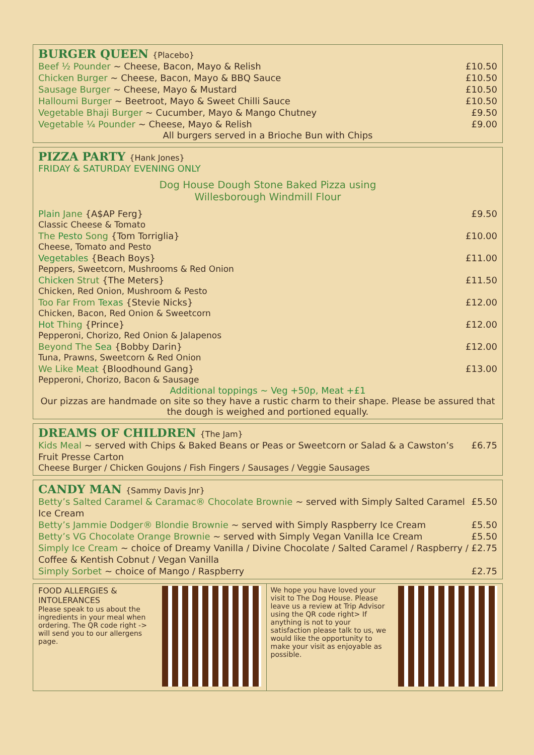BURGER QUEEN {Placebo}
Beef ½ Pounder ~ Cheese, Bacon, Mayo & Relish
£10.50
Chicken Burger ~ Cheese, Bacon, Mayo & BBQ Sauce
£10.50
Sausage Burger ~ Cheese, Mayo & Mustard
£10.50
Halloumi Burger ~ Beetroot, Mayo & Sweet Chilli Sauce
£10.50
Vegetable Bhaji Burger ~ Cucumber, Mayo & Mango Chutney
£9.50
Vegetable ¼ Pounder ~ Cheese, Mayo & Relish
£9.00
All burgers served in a Brioche Bun with Chips
PIZZA PARTY {Hank Jones}
FRIDAY & SATURDAY EVENING ONLY
Dog House Dough Stone Baked Pizza using
Willesborough Windmill Flour
Plain Jane {A$AP Ferg} £9.50
Classic Cheese & Tomato
The Pesto Song {Tom Torriglia} £10.00
Cheese, Tomato and Pesto
Vegetables {Beach Boys} £11.00
Peppers, Sweetcorn, Mushrooms & Red Onion
Chicken Strut {The Meters} £11.50
Chicken, Red Onion, Mushroom & Pesto
Too Far From Texas {Stevie Nicks}
£12.00
Chicken, Bacon, Red Onion & Sweetcorn
Hot Thing {Prince} £12.00
Pepperoni, Chorizo, Red Onion & Jalapenos
Beyond The Sea {Bobby Darin} £12.00
Tuna, Prawns, Sweetcorn & Red Onion
We Like Meat {Bloodhound Gang} £13.00
Pepperoni, Chorizo, Bacon & Sausage
Additional toppings ~ Veg +50p, Meat +£1
Our pizzas are handmade on site so they have a rustic charm to their shape. Please be assured that the dough is weighed and portioned equally.
DREAMS OF CHILDREN {The Jam}
Kids Meal ~ served with Chips & Baked Beans or Peas or Sweetcorn or Salad & a Cawston’s Fruit Presse Carton
£6.75
Cheese Burger / Chicken Goujons / Fish Fingers / Sausages / Veggie Sausages
CANDY MAN {Sammy Davis Jnr}
Betty’s Salted Caramel & Caramac® Chocolate Brownie ~ served with Simply Salted Caramel Ice Cream
£5.50
Betty’s Jammie Dodger® Blondie Brownie ~ served with Simply Raspberry Ice Cream
£5.50
Betty’s VG Chocolate Orange Brownie ~ served with Simply Vegan Vanilla Ice Cream
£5.50
Simply Ice Cream ~ choice of Dreamy Vanilla / Divine Chocolate / Salted Caramel / Raspberry / Coffee & Kentish Cobnut / Vegan Vanilla
£2.75
Simply Sorbet ~ choice of Mango / Raspberry
£2.75
FOOD ALLERGIES &
INTOLERANCES
Please speak to us about the ingredients in your meal when ordering. The QR code right -> will send you to our allergens page.
We hope you have loved your visit to The Dog House. Please leave us a review at Trip Advisor using the QR code right> If anything is not to your satisfaction please talk to us, we would like the opportunity to make your visit as enjoyable as possible.